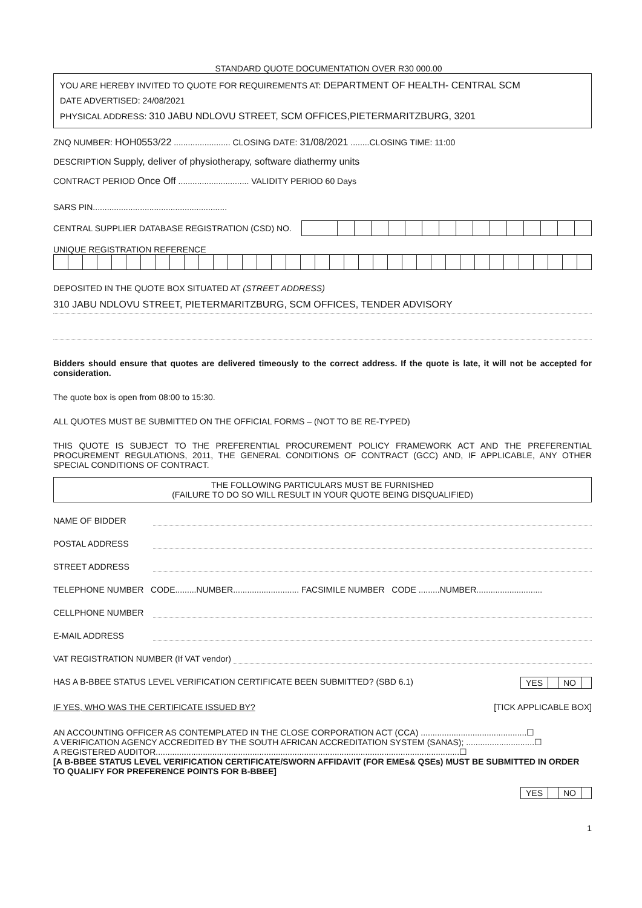STANDARD QUOTE DOCUMENTATION OVER R30 000.00
YOU ARE HEREBY INVITED TO QUOTE FOR REQUIREMENTS AT: DEPARTMENT OF HEALTH- CENTRAL SCM
DATE ADVERTISED: 24/08/2021
PHYSICAL ADDRESS: 310 JABU NDLOVU STREET, SCM OFFICES,PIETERMARITZBURG, 3201
ZNQ NUMBER: HOH0553/22 ........................ CLOSING DATE: 31/08/2021 ........CLOSING TIME: 11:00
DESCRIPTION Supply, deliver of physiotherapy, software diathermy units
CONTRACT PERIOD Once Off .............................. VALIDITY PERIOD 60 Days
SARS PIN.........................................................
CENTRAL SUPPLIER DATABASE REGISTRATION (CSD) NO.
UNIQUE REGISTRATION REFERENCE
DEPOSITED IN THE QUOTE BOX SITUATED AT (STREET ADDRESS)
310 JABU NDLOVU STREET, PIETERMARITZBURG, SCM OFFICES, TENDER ADVISORY
Bidders should ensure that quotes are delivered timeously to the correct address. If the quote is late, it will not be accepted for consideration.
The quote box is open from 08:00 to 15:30.
ALL QUOTES MUST BE SUBMITTED ON THE OFFICIAL FORMS – (NOT TO BE RE-TYPED)
THIS QUOTE IS SUBJECT TO THE PREFERENTIAL PROCUREMENT POLICY FRAMEWORK ACT AND THE PREFERENTIAL PROCUREMENT REGULATIONS, 2011, THE GENERAL CONDITIONS OF CONTRACT (GCC) AND, IF APPLICABLE, ANY OTHER SPECIAL CONDITIONS OF CONTRACT.
THE FOLLOWING PARTICULARS MUST BE FURNISHED
(FAILURE TO DO SO WILL RESULT IN YOUR QUOTE BEING DISQUALIFIED)
NAME OF BIDDER
POSTAL ADDRESS
STREET ADDRESS
TELEPHONE NUMBER CODE.........NUMBER............................ FACSIMILE NUMBER CODE .........NUMBER............................
CELLPHONE NUMBER
E-MAIL ADDRESS
VAT REGISTRATION NUMBER (If VAT vendor)
HAS A B-BBEE STATUS LEVEL VERIFICATION CERTIFICATE BEEN SUBMITTED? (SBD 6.1)
| YES | | NO | |
IF YES, WHO WAS THE CERTIFICATE ISSUED BY? [TICK APPLICABLE BOX]
AN ACCOUNTING OFFICER AS CONTEMPLATED IN THE CLOSE CORPORATION ACT (CCA) .............................................☐
A VERIFICATION AGENCY ACCREDITED BY THE SOUTH AFRICAN ACCREDITATION SYSTEM (SANAS); .............................☐
A REGISTERED AUDITOR.................................................................................................................................☐
[A B-BBEE STATUS LEVEL VERIFICATION CERTIFICATE/SWORN AFFIDAVIT (FOR EMEs& QSEs) MUST BE SUBMITTED IN ORDER TO QUALIFY FOR PREFERENCE POINTS FOR B-BBEE]
| YES | | NO | |
1